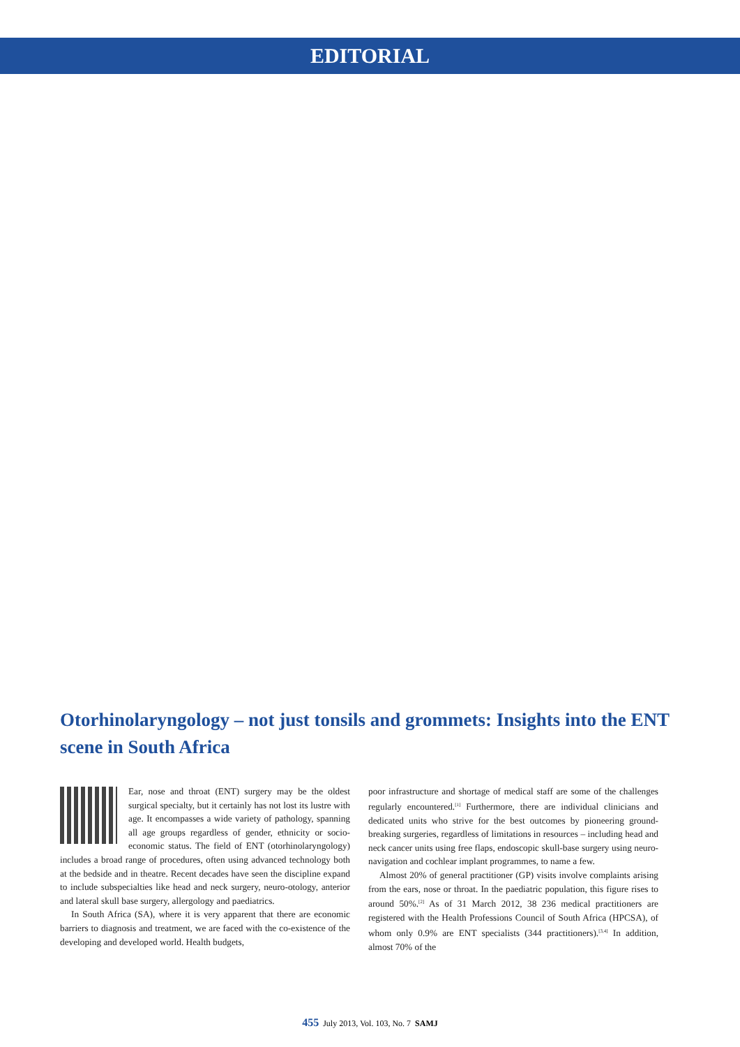EDITORIAL
Otorhinolaryngology – not just tonsils and grommets: Insights into the ENT scene in South Africa
Ear, nose and throat (ENT) surgery may be the oldest surgical specialty, but it certainly has not lost its lustre with age. It encompasses a wide variety of pathology, spanning all age groups regardless of gender, ethnicity or socio-economic status. The field of ENT (otorhinolaryngology) includes a broad range of procedures, often using advanced technology both at the bedside and in theatre. Recent decades have seen the discipline expand to include subspecialties like head and neck surgery, neuro-otology, anterior and lateral skull base surgery, allergology and paediatrics.
In South Africa (SA), where it is very apparent that there are economic barriers to diagnosis and treatment, we are faced with the co-existence of the developing and developed world. Health budgets,
poor infrastructure and shortage of medical staff are some of the challenges regularly encountered.<sup>[1]</sup> Furthermore, there are individual clinicians and dedicated units who strive for the best outcomes by pioneering ground-breaking surgeries, regardless of limitations in resources – including head and neck cancer units using free flaps, endoscopic skull-base surgery using neuro-navigation and cochlear implant programmes, to name a few.
Almost 20% of general practitioner (GP) visits involve complaints arising from the ears, nose or throat. In the paediatric population, this figure rises to around 50%.<sup>[2]</sup> As of 31 March 2012, 38 236 medical practitioners are registered with the Health Professions Council of South Africa (HPCSA), of whom only 0.9% are ENT specialists (344 practitioners).<sup>[3,4]</sup> In addition, almost 70% of the
455 July 2013, Vol. 103, No. 7 SAMJ